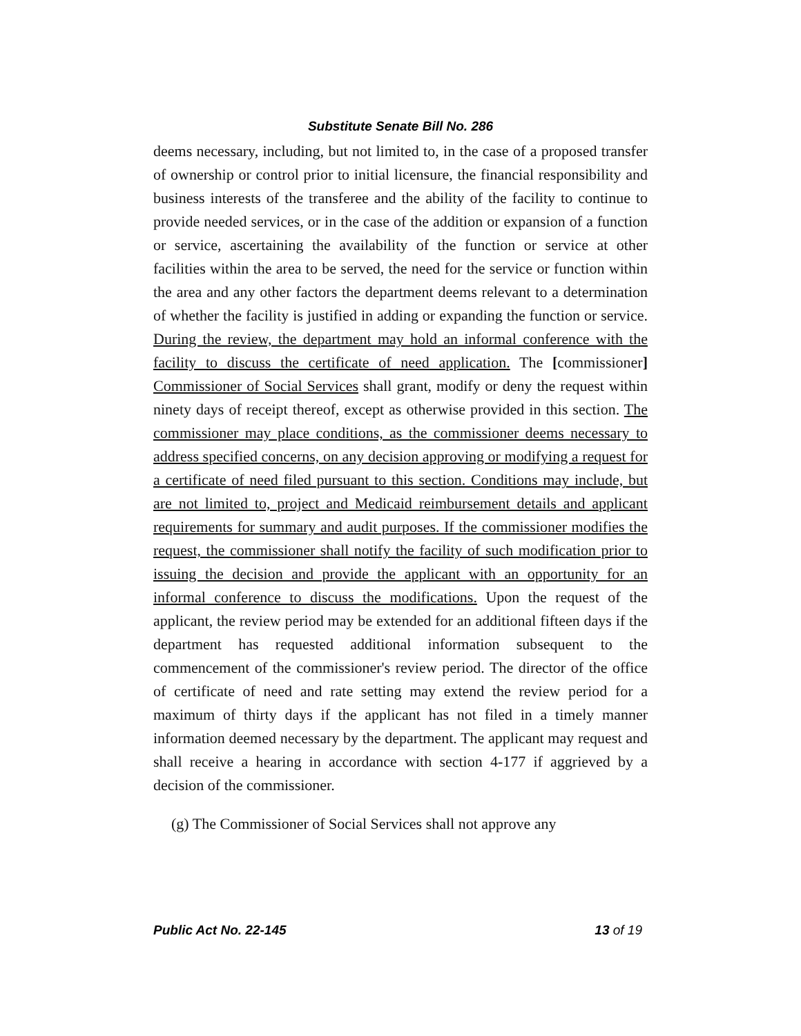Substitute Senate Bill No. 286
deems necessary, including, but not limited to, in the case of a proposed transfer of ownership or control prior to initial licensure, the financial responsibility and business interests of the transferee and the ability of the facility to continue to provide needed services, or in the case of the addition or expansion of a function or service, ascertaining the availability of the function or service at other facilities within the area to be served, the need for the service or function within the area and any other factors the department deems relevant to a determination of whether the facility is justified in adding or expanding the function or service. During the review, the department may hold an informal conference with the facility to discuss the certificate of need application. The [commissioner] Commissioner of Social Services shall grant, modify or deny the request within ninety days of receipt thereof, except as otherwise provided in this section. The commissioner may place conditions, as the commissioner deems necessary to address specified concerns, on any decision approving or modifying a request for a certificate of need filed pursuant to this section. Conditions may include, but are not limited to, project and Medicaid reimbursement details and applicant requirements for summary and audit purposes. If the commissioner modifies the request, the commissioner shall notify the facility of such modification prior to issuing the decision and provide the applicant with an opportunity for an informal conference to discuss the modifications. Upon the request of the applicant, the review period may be extended for an additional fifteen days if the department has requested additional information subsequent to the commencement of the commissioner's review period. The director of the office of certificate of need and rate setting may extend the review period for a maximum of thirty days if the applicant has not filed in a timely manner information deemed necessary by the department. The applicant may request and shall receive a hearing in accordance with section 4-177 if aggrieved by a decision of the commissioner.
(g) The Commissioner of Social Services shall not approve any
Public Act No. 22-145 13 of 19